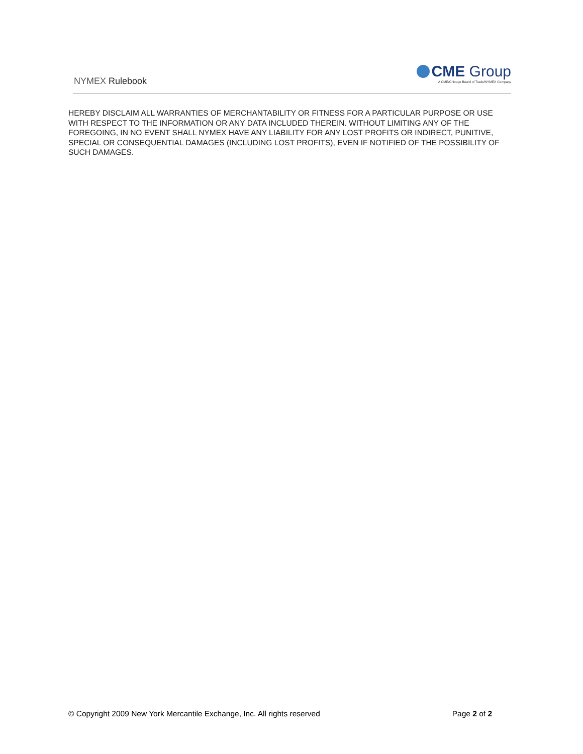NYMEX Rulebook
CME Group
A CME/Chicago Board of Trade/NYMEX Company
HEREBY DISCLAIM ALL WARRANTIES OF MERCHANTABILITY OR FITNESS FOR A PARTICULAR PURPOSE OR USE WITH RESPECT TO THE INFORMATION OR ANY DATA INCLUDED THEREIN. WITHOUT LIMITING ANY OF THE FOREGOING, IN NO EVENT SHALL NYMEX HAVE ANY LIABILITY FOR ANY LOST PROFITS OR INDIRECT, PUNITIVE, SPECIAL OR CONSEQUENTIAL DAMAGES (INCLUDING LOST PROFITS), EVEN IF NOTIFIED OF THE POSSIBILITY OF SUCH DAMAGES.
© Copyright 2009 New York Mercantile Exchange, Inc. All rights reserved Page 2 of 2